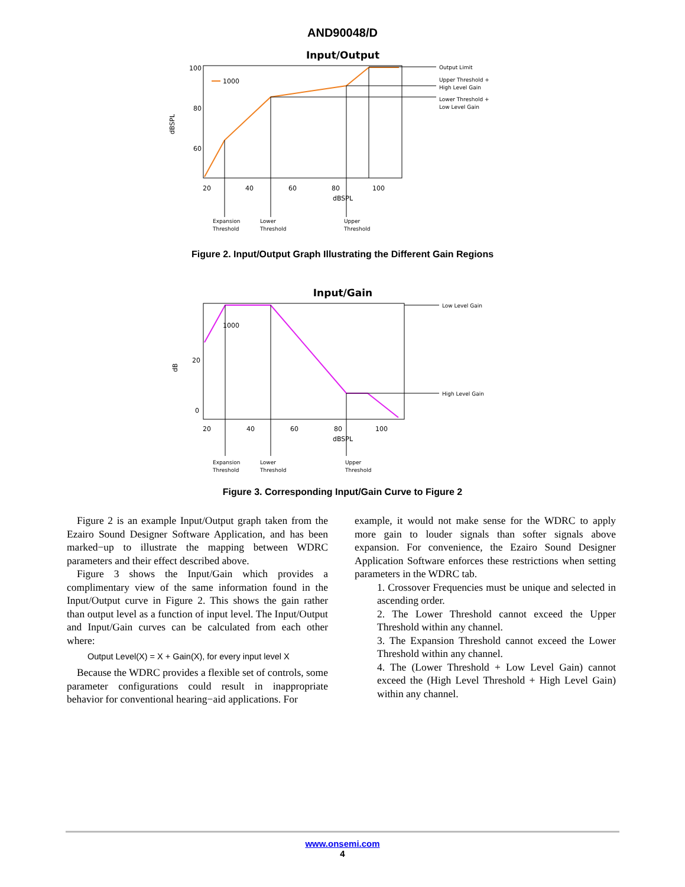AND90048/D
Input/Output
100
80
60
dBSPL
1000
20
40
60
80
100
dBSPL
Output Limit
Upper Threshold +
High Level Gain
Lower Threshold +
Low Level Gain
Expansion
Threshold
Lower
Threshold
Upper
Threshold
Figure 2. Input/Output Graph Illustrating the Different Gain Regions
Input/Gain
20
0
dB
1000
20
40
60
80
100
dBSPL
Low Level Gain
High Level Gain
Expansion
Threshold
Lower
Threshold
Upper
Threshold
Figure 3. Corresponding Input/Gain Curve to Figure 2
Figure 2 is an example Input/Output graph taken from the Ezairo Sound Designer Software Application, and has been marked−up to illustrate the mapping between WDRC parameters and their effect described above.
Figure 3 shows the Input/Gain which provides a complimentary view of the same information found in the Input/Output curve in Figure 2. This shows the gain rather than output level as a function of input level. The Input/Output and Input/Gain curves can be calculated from each other where:
Output Level(X) = X + Gain(X), for every input level X
Because the WDRC provides a flexible set of controls, some parameter configurations could result in inappropriate behavior for conventional hearing−aid applications. For
example, it would not make sense for the WDRC to apply more gain to louder signals than softer signals above expansion. For convenience, the Ezairo Sound Designer Application Software enforces these restrictions when setting parameters in the WDRC tab.
1. Crossover Frequencies must be unique and selected in ascending order.
2. The Lower Threshold cannot exceed the Upper Threshold within any channel.
3. The Expansion Threshold cannot exceed the Lower Threshold within any channel.
4. The (Lower Threshold + Low Level Gain) cannot exceed the (High Level Threshold + High Level Gain) within any channel.
www.onsemi.com
4